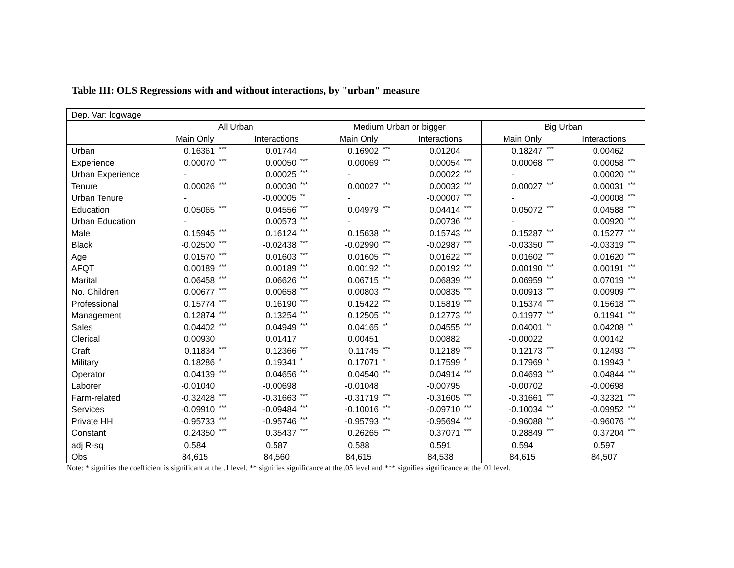Table III: OLS Regressions with and without interactions, by "urban" measure
| Dep. Var: logwage | | | | | | | | | | | | |
| | All Urban | | | | Medium Urban or bigger | | | | Big Urban | | | |
| | Main Only | | Interactions | | Main Only | | Interactions | | Main Only | | Interactions | |
| Urban | 0.16361 | *** | 0.01744 | | 0.16902 | *** | 0.01204 | | 0.18247 | *** | 0.00462 | |
| Experience | 0.00070 | *** | 0.00050 | *** | 0.00069 | *** | 0.00054 | *** | 0.00068 | *** | 0.00058 | *** |
| Urban Experience | - | | 0.00025 | *** | - | | 0.00022 | *** | - | | 0.00020 | *** |
| Tenure | 0.00026 | *** | 0.00030 | *** | 0.00027 | *** | 0.00032 | *** | 0.00027 | *** | 0.00031 | *** |
| Urban Tenure | - | | -0.00005 | ** | - | | -0.00007 | *** | - | | -0.00008 | *** |
| Education | 0.05065 | *** | 0.04556 | *** | 0.04979 | *** | 0.04414 | *** | 0.05072 | *** | 0.04588 | *** |
| Urban Education | - | | 0.00573 | *** | - | | 0.00736 | *** | - | | 0.00920 | *** |
| Male | 0.15945 | *** | 0.16124 | *** | 0.15638 | *** | 0.15743 | *** | 0.15287 | *** | 0.15277 | *** |
| Black | -0.02500 | *** | -0.02438 | *** | -0.02990 | *** | -0.02987 | *** | -0.03350 | *** | -0.03319 | *** |
| Age | 0.01570 | *** | 0.01603 | *** | 0.01605 | *** | 0.01622 | *** | 0.01602 | *** | 0.01620 | *** |
| AFQT | 0.00189 | *** | 0.00189 | *** | 0.00192 | *** | 0.00192 | *** | 0.00190 | *** | 0.00191 | *** |
| Marital | 0.06458 | *** | 0.06626 | *** | 0.06715 | *** | 0.06839 | *** | 0.06959 | *** | 0.07019 | *** |
| No. Children | 0.00677 | *** | 0.00658 | *** | 0.00803 | *** | 0.00835 | *** | 0.00913 | *** | 0.00909 | *** |
| Professional | 0.15774 | *** | 0.16190 | *** | 0.15422 | *** | 0.15819 | *** | 0.15374 | *** | 0.15618 | *** |
| Management | 0.12874 | *** | 0.13254 | *** | 0.12505 | *** | 0.12773 | *** | 0.11977 | *** | 0.11941 | *** |
| Sales | 0.04402 | *** | 0.04949 | *** | 0.04165 | ** | 0.04555 | *** | 0.04001 | ** | 0.04208 | ** |
| Clerical | 0.00930 | | 0.01417 | | 0.00451 | | 0.00882 | | -0.00022 | | 0.00142 | |
| Craft | 0.11834 | *** | 0.12366 | *** | 0.11745 | *** | 0.12189 | *** | 0.12173 | *** | 0.12493 | *** |
| Military | 0.18286 | * | 0.19341 | * | 0.17071 | * | 0.17599 | * | 0.17969 | * | 0.19943 | * |
| Operator | 0.04139 | *** | 0.04656 | *** | 0.04540 | *** | 0.04914 | *** | 0.04693 | *** | 0.04844 | *** |
| Laborer | -0.01040 | | -0.00698 | | -0.01048 | | -0.00795 | | -0.00702 | | -0.00698 | |
| Farm-related | -0.32428 | *** | -0.31663 | *** | -0.31719 | *** | -0.31605 | *** | -0.31661 | *** | -0.32321 | *** |
| Services | -0.09910 | *** | -0.09484 | *** | -0.10016 | *** | -0.09710 | *** | -0.10034 | *** | -0.09952 | *** |
| Private HH | -0.95733 | *** | -0.95746 | *** | -0.95793 | *** | -0.95694 | *** | -0.96088 | *** | -0.96076 | *** |
| Constant | 0.24350 | *** | 0.35437 | *** | 0.26265 | *** | 0.37071 | *** | 0.28849 | *** | 0.37204 | *** |
| adj R-sq | 0.584 | | 0.587 | | 0.588 | | 0.591 | | 0.594 | | 0.597 | |
| Obs | 84,615 | | 84,560 | | 84,615 | | 84,538 | | 84,615 | | 84,507 | |
Note: * signifies the coefficient is significant at the .1 level, ** signifies significance at the .05 level and *** signifies significance at the .01 level.